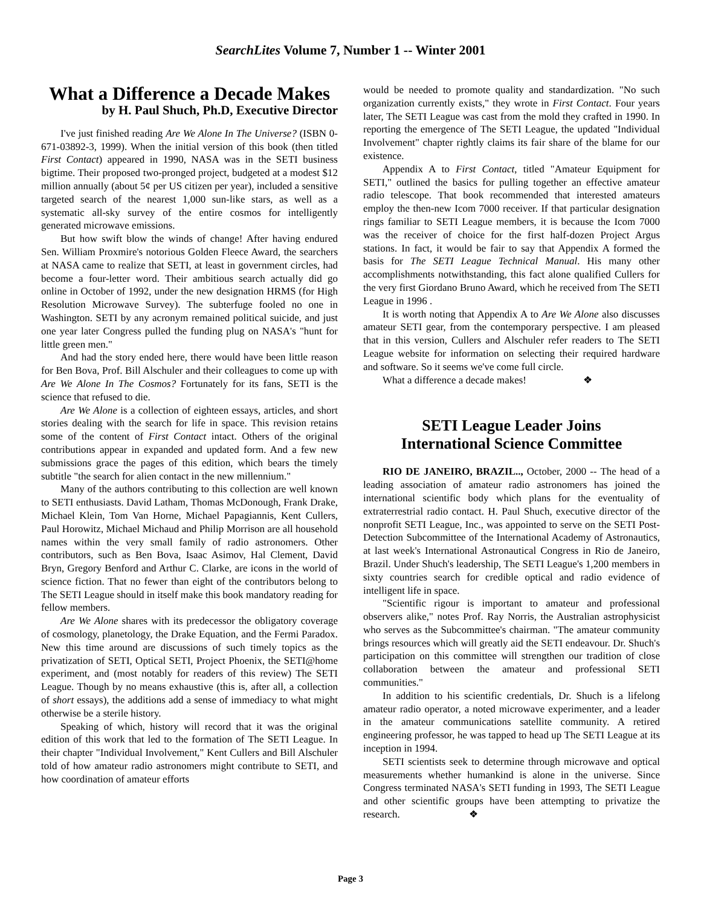SearchLites Volume 7, Number 1 -- Winter 2001
What a Difference a Decade Makes
by H. Paul Shuch, Ph.D, Executive Director
I've just finished reading Are We Alone In The Universe? (ISBN 0-671-03892-3, 1999). When the initial version of this book (then titled First Contact) appeared in 1990, NASA was in the SETI business bigtime. Their proposed two-pronged project, budgeted at a modest $12 million annually (about 5¢ per US citizen per year), included a sensitive targeted search of the nearest 1,000 sun-like stars, as well as a systematic all-sky survey of the entire cosmos for intelligently generated microwave emissions.
But how swift blow the winds of change! After having endured Sen. William Proxmire's notorious Golden Fleece Award, the searchers at NASA came to realize that SETI, at least in government circles, had become a four-letter word. Their ambitious search actually did go online in October of 1992, under the new designation HRMS (for High Resolution Microwave Survey). The subterfuge fooled no one in Washington. SETI by any acronym remained political suicide, and just one year later Congress pulled the funding plug on NASA's "hunt for little green men."
And had the story ended here, there would have been little reason for Ben Bova, Prof. Bill Alschuler and their colleagues to come up with Are We Alone In The Cosmos? Fortunately for its fans, SETI is the science that refused to die.
Are We Alone is a collection of eighteen essays, articles, and short stories dealing with the search for life in space. This revision retains some of the content of First Contact intact. Others of the original contributions appear in expanded and updated form. And a few new submissions grace the pages of this edition, which bears the timely subtitle "the search for alien contact in the new millennium."
Many of the authors contributing to this collection are well known to SETI enthusiasts. David Latham, Thomas McDonough, Frank Drake, Michael Klein, Tom Van Horne, Michael Papagiannis, Kent Cullers, Paul Horowitz, Michael Michaud and Philip Morrison are all household names within the very small family of radio astronomers. Other contributors, such as Ben Bova, Isaac Asimov, Hal Clement, David Bryn, Gregory Benford and Arthur C. Clarke, are icons in the world of science fiction. That no fewer than eight of the contributors belong to The SETI League should in itself make this book mandatory reading for fellow members.
Are We Alone shares with its predecessor the obligatory coverage of cosmology, planetology, the Drake Equation, and the Fermi Paradox. New this time around are discussions of such timely topics as the privatization of SETI, Optical SETI, Project Phoenix, the SETI@home experiment, and (most notably for readers of this review) The SETI League. Though by no means exhaustive (this is, after all, a collection of short essays), the additions add a sense of immediacy to what might otherwise be a sterile history.
Speaking of which, history will record that it was the original edition of this work that led to the formation of The SETI League. In their chapter "Individual Involvement," Kent Cullers and Bill Alschuler told of how amateur radio astronomers might contribute to SETI, and how coordination of amateur efforts
would be needed to promote quality and standardization. "No such organization currently exists," they wrote in First Contact. Four years later, The SETI League was cast from the mold they crafted in 1990. In reporting the emergence of The SETI League, the updated "Individual Involvement" chapter rightly claims its fair share of the blame for our existence.
Appendix A to First Contact, titled "Amateur Equipment for SETI," outlined the basics for pulling together an effective amateur radio telescope. That book recommended that interested amateurs employ the then-new Icom 7000 receiver. If that particular designation rings familiar to SETI League members, it is because the Icom 7000 was the receiver of choice for the first half-dozen Project Argus stations. In fact, it would be fair to say that Appendix A formed the basis for The SETI League Technical Manual. His many other accomplishments notwithstanding, this fact alone qualified Cullers for the very first Giordano Bruno Award, which he received from The SETI League in 1996 .
It is worth noting that Appendix A to Are We Alone also discusses amateur SETI gear, from the contemporary perspective. I am pleased that in this version, Cullers and Alschuler refer readers to The SETI League website for information on selecting their required hardware and software. So it seems we've come full circle.
What a difference a decade makes! ❖
SETI League Leader Joins
International Science Committee
RIO DE JANEIRO, BRAZIL.., October, 2000 -- The head of a leading association of amateur radio astronomers has joined the international scientific body which plans for the eventuality of extraterrestrial radio contact. H. Paul Shuch, executive director of the nonprofit SETI League, Inc., was appointed to serve on the SETI Post-Detection Subcommittee of the International Academy of Astronautics, at last week's International Astronautical Congress in Rio de Janeiro, Brazil. Under Shuch's leadership, The SETI League's 1,200 members in sixty countries search for credible optical and radio evidence of intelligent life in space.
"Scientific rigour is important to amateur and professional observers alike," notes Prof. Ray Norris, the Australian astrophysicist who serves as the Subcommittee's chairman. "The amateur community brings resources which will greatly aid the SETI endeavour. Dr. Shuch's participation on this committee will strengthen our tradition of close collaboration between the amateur and professional SETI communities."
In addition to his scientific credentials, Dr. Shuch is a lifelong amateur radio operator, a noted microwave experimenter, and a leader in the amateur communications satellite community. A retired engineering professor, he was tapped to head up The SETI League at its inception in 1994.
SETI scientists seek to determine through microwave and optical measurements whether humankind is alone in the universe. Since Congress terminated NASA's SETI funding in 1993, The SETI League and other scientific groups have been attempting to privatize the research. ❖
Page 3